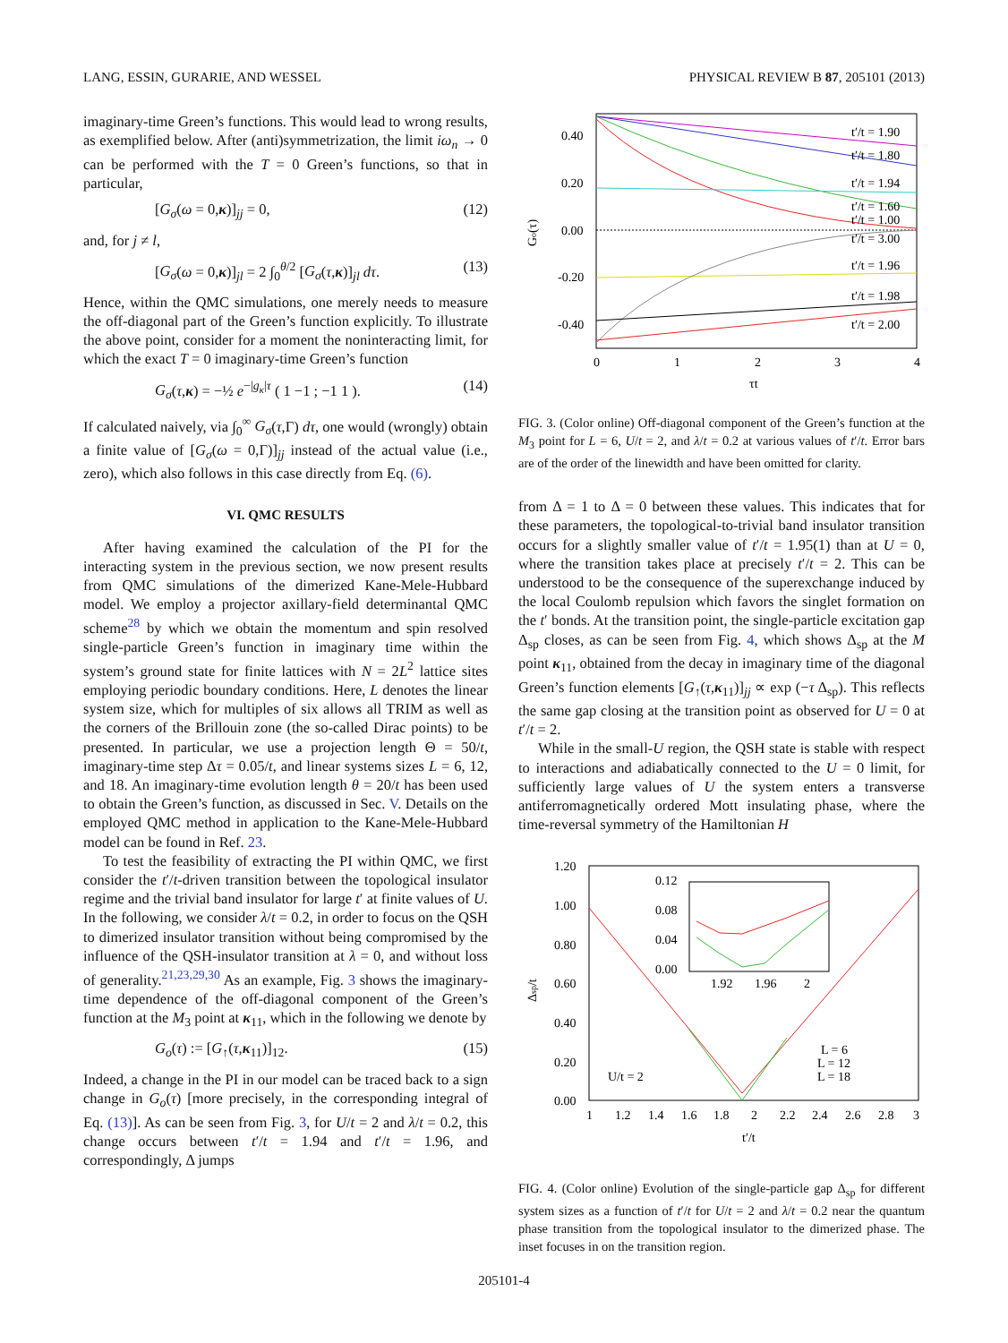LANG, ESSIN, GURARIE, AND WESSEL PHYSICAL REVIEW B 87, 205101 (2013)
imaginary-time Green’s functions. This would lead to wrong results, as exemplified below. After (anti)symmetrization, the limit iω<sub>n</sub> → 0 can be performed with the T = 0 Green’s functions, so that in particular,
[G<sub>σ</sub>(ω = 0,κ)]<sub>jj</sub> = 0, (12)
and, for j ≠ l,
[G<sub>σ</sub>(ω = 0,κ)]<sub>jl</sub> = 2 ∫<sub>0</sub><sup>θ/2</sup> [G<sub>σ</sub>(τ,κ)]<sub>jl</sub> dτ. (13)
Hence, within the QMC simulations, one merely needs to measure the off-diagonal part of the Green’s function explicitly. To illustrate the above point, consider for a moment the noninteracting limit, for which the exact T = 0 imaginary-time Green’s function
G<sub>σ</sub>(τ,κ) = −½ e<sup>−|g<sub>κ</sub>|τ</sup> ( 1 −1 ; −1 1 ). (14)
If calculated naively, via ∫<sub>0</sub><sup>∞</sup> G<sub>σ</sub>(τ,Γ) dτ, one would (wrongly) obtain a finite value of [G<sub>σ</sub>(ω = 0,Γ)]<sub>jj</sub> instead of the actual value (i.e., zero), which also follows in this case directly from Eq. (6).
VI. QMC RESULTS
After having examined the calculation of the PI for the interacting system in the previous section, we now present results from QMC simulations of the dimerized Kane-Mele-Hubbard model. We employ a projector axillary-field determinantal QMC scheme<sup>28</sup> by which we obtain the momentum and spin resolved single-particle Green’s function in imaginary time within the system’s ground state for finite lattices with N = 2L<sup>2</sup> lattice sites employing periodic boundary conditions. Here, L denotes the linear system size, which for multiples of six allows all TRIM as well as the corners of the Brillouin zone (the so-called Dirac points) to be presented. In particular, we use a projection length Θ = 50/t, imaginary-time step Δτ = 0.05/t, and linear systems sizes L = 6, 12, and 18. An imaginary-time evolution length θ = 20/t has been used to obtain the Green’s function, as discussed in Sec. V. Details on the employed QMC method in application to the Kane-Mele-Hubbard model can be found in Ref. 23.
To test the feasibility of extracting the PI within QMC, we first consider the t′/t-driven transition between the topological insulator regime and the trivial band insulator for large t′ at finite values of U. In the following, we consider λ/t = 0.2, in order to focus on the QSH to dimerized insulator transition without being compromised by the influence of the QSH-insulator transition at λ = 0, and without loss of generality.<sup>21,23,29,30</sup> As an example, Fig. 3 shows the imaginary-time dependence of the off-diagonal component of the Green’s function at the M<sub>3</sub> point at κ<sub>11</sub>, which in the following we denote by
G<sub>o</sub>(τ) := [G<sub>↑</sub>(τ,κ<sub>11</sub>)]<sub>12</sub>. (15)
Indeed, a change in the PI in our model can be traced back to a sign change in G<sub>o</sub>(τ) [more precisely, in the corresponding integral of Eq. (13)]. As can be seen from Fig. 3, for U/t = 2 and λ/t = 0.2, this change occurs between t′/t = 1.94 and t′/t = 1.96, and correspondingly, Δ jumps
0.40
0.20
0.00
-0.20
-0.40
0
1
2
3
4
τt
Go(τ)
t′/t = 1.90
t′/t = 1.80
t′/t = 1.94
t′/t = 1.60
t′/t = 1.00
t′/t = 3.00
t′/t = 1.96
t′/t = 1.98
t′/t = 2.00
FIG. 3. (Color online) Off-diagonal component of the Green’s function at the M<sub>3</sub> point for L = 6, U/t = 2, and λ/t = 0.2 at various values of t′/t. Error bars are of the order of the linewidth and have been omitted for clarity.
from Δ = 1 to Δ = 0 between these values. This indicates that for these parameters, the topological-to-trivial band insulator transition occurs for a slightly smaller value of t′/t = 1.95(1) than at U = 0, where the transition takes place at precisely t′/t = 2. This can be understood to be the consequence of the superexchange induced by the local Coulomb repulsion which favors the singlet formation on the t′ bonds. At the transition point, the single-particle excitation gap Δ<sub>sp</sub> closes, as can be seen from Fig. 4, which shows Δ<sub>sp</sub> at the M point κ<sub>11</sub>, obtained from the decay in imaginary time of the diagonal Green’s function elements [G<sub>↑</sub>(τ,κ<sub>11</sub>)]<sub>jj</sub> ∝ exp (−τ Δ<sub>sp</sub>). This reflects the same gap closing at the transition point as observed for U = 0 at t′/t = 2.
While in the small-U region, the QSH state is stable with respect to interactions and adiabatically connected to the U = 0 limit, for sufficiently large values of U the system enters a transverse antiferromagnetically ordered Mott insulating phase, where the time-reversal symmetry of the Hamiltonian H
1.20
1.00
0.80
0.60
0.40
0.20
0.00
1
1.2
1.4
1.6
1.8
2
2.2
2.4
2.6
2.8
3
t′/t
Δsp/t
U/t = 2
L = 6
L = 12
L = 18
0.12
0.08
0.04
0.00
1.92
1.96
2
FIG. 4. (Color online) Evolution of the single-particle gap Δ<sub>sp</sub> for different system sizes as a function of t′/t for U/t = 2 and λ/t = 0.2 near the quantum phase transition from the topological insulator to the dimerized phase. The inset focuses in on the transition region.
205101-4